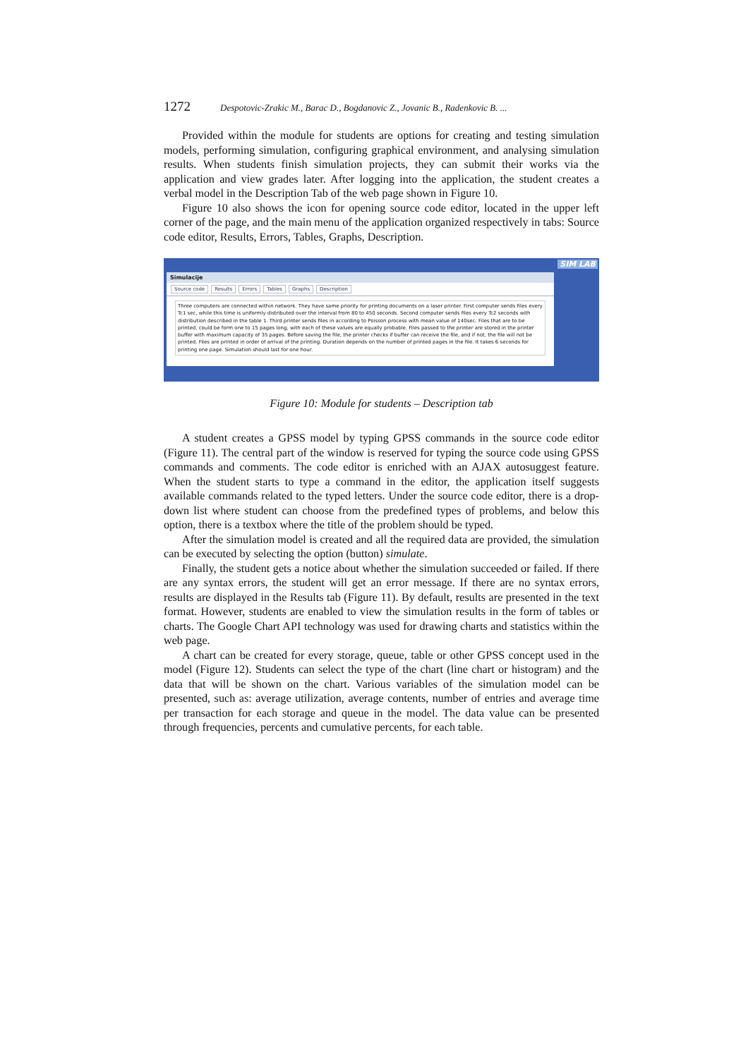1272 Despotovic-Zrakic M., Barac D., Bogdanovic Z., Jovanic B., Radenkovic B. ...
Provided within the module for students are options for creating and testing simulation models, performing simulation, configuring graphical environment, and analysing simulation results. When students finish simulation projects, they can submit their works via the application and view grades later. After logging into the application, the student creates a verbal model in the Description Tab of the web page shown in Figure 10.
Figure 10 also shows the icon for opening source code editor, located in the upper left corner of the page, and the main menu of the application organized respectively in tabs: Source code editor, Results, Errors, Tables, Graphs, Description.
SIM LAB
Simulacije
Source code Results Errors Tables Graphs Description
Three computers are connected within network. They have same priority for printing documents on a laser printer. First computer sends files every Tc1 sec, while this time is uniformly distributed over the interval from 80 to 450 seconds. Second computer sends files every Tc2 seconds with distribution described in the table 1. Third printer sends files in according to Poisson process with mean value of 140sec. Files that are to be printed, could be form one to 15 pages long, with each of these values are equally probable. Files passed to the printer are stored in the printer buffer with maximum capacity of 35 pages. Before saving the file, the printer checks if buffer can receive the file, and if not, the file will not be printed. Files are printed in order of arrival of the printing. Duration depends on the number of printed pages in the file. It takes 6 seconds for printing one page. Simulation should last for one hour.
Figure 10: Module for students – Description tab
A student creates a GPSS model by typing GPSS commands in the source code editor (Figure 11). The central part of the window is reserved for typing the source code using GPSS commands and comments. The code editor is enriched with an AJAX autosuggest feature. When the student starts to type a command in the editor, the application itself suggests available commands related to the typed letters. Under the source code editor, there is a drop-down list where student can choose from the predefined types of problems, and below this option, there is a textbox where the title of the problem should be typed.
After the simulation model is created and all the required data are provided, the simulation can be executed by selecting the option (button) simulate.
Finally, the student gets a notice about whether the simulation succeeded or failed. If there are any syntax errors, the student will get an error message. If there are no syntax errors, results are displayed in the Results tab (Figure 11). By default, results are presented in the text format. However, students are enabled to view the simulation results in the form of tables or charts. The Google Chart API technology was used for drawing charts and statistics within the web page.
A chart can be created for every storage, queue, table or other GPSS concept used in the model (Figure 12). Students can select the type of the chart (line chart or histogram) and the data that will be shown on the chart. Various variables of the simulation model can be presented, such as: average utilization, average contents, number of entries and average time per transaction for each storage and queue in the model. The data value can be presented through frequencies, percents and cumulative percents, for each table.